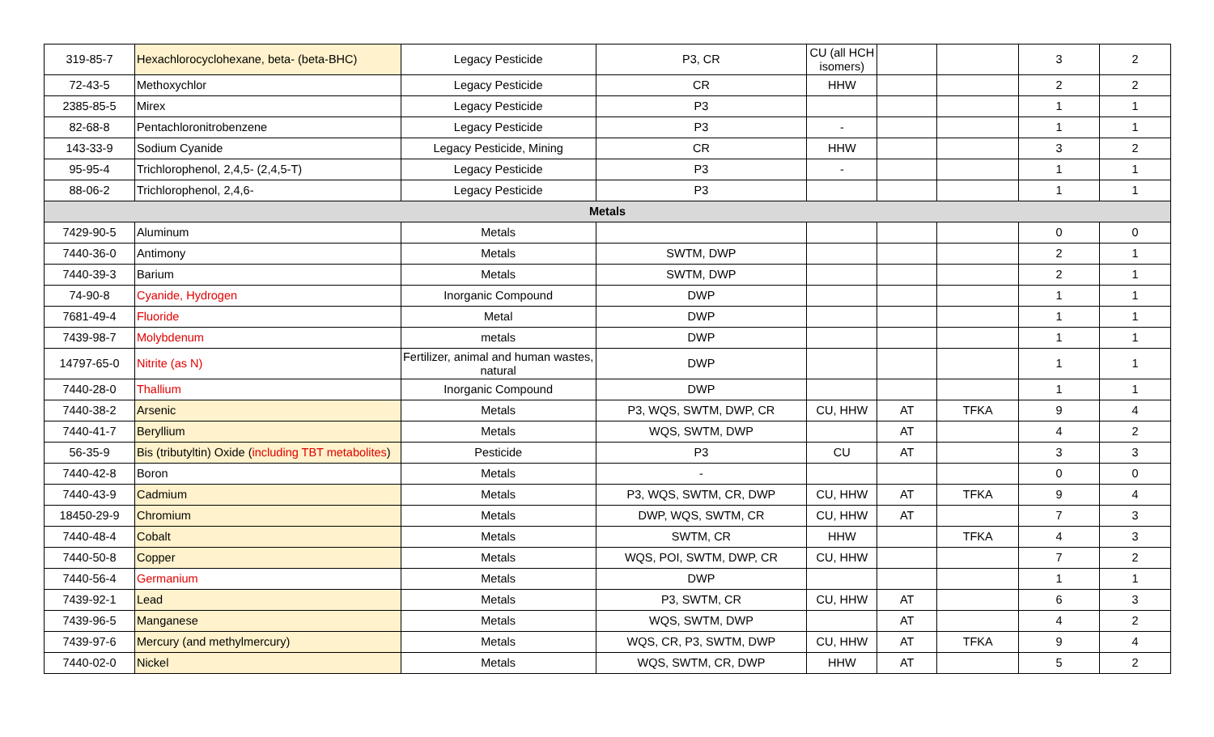| 319-85-7 | Hexachlorocyclohexane, beta- (beta-BHC) | Legacy Pesticide | P3, CR | CU (all HCH isomers) | | | 3 | 2 |
| 72-43-5 | Methoxychlor | Legacy Pesticide | CR | HHW | | | 2 | 2 |
| 2385-85-5 | Mirex | Legacy Pesticide | P3 | | | | 1 | 1 |
| 82-68-8 | Pentachloronitrobenzene | Legacy Pesticide | P3 | - | | | 1 | 1 |
| 143-33-9 | Sodium Cyanide | Legacy Pesticide, Mining | CR | HHW | | | 3 | 2 |
| 95-95-4 | Trichlorophenol, 2,4,5- (2,4,5-T) | Legacy Pesticide | P3 | - | | | 1 | 1 |
| 88-06-2 | Trichlorophenol, 2,4,6- | Legacy Pesticide | P3 | | | | 1 | 1 |
| Metals | | | | | | | | |
| 7429-90-5 | Aluminum | Metals | | | | | 0 | 0 |
| 7440-36-0 | Antimony | Metals | SWTM, DWP | | | | 2 | 1 |
| 7440-39-3 | Barium | Metals | SWTM, DWP | | | | 2 | 1 |
| 74-90-8 | Cyanide, Hydrogen | Inorganic Compound | DWP | | | | 1 | 1 |
| 7681-49-4 | Fluoride | Metal | DWP | | | | 1 | 1 |
| 7439-98-7 | Molybdenum | metals | DWP | | | | 1 | 1 |
| 14797-65-0 | Nitrite (as N) | Fertilizer, animal and human wastes, natural | DWP | | | | 1 | 1 |
| 7440-28-0 | Thallium | Inorganic Compound | DWP | | | | 1 | 1 |
| 7440-38-2 | Arsenic | Metals | P3, WQS, SWTM, DWP, CR | CU, HHW | AT | TFKA | 9 | 4 |
| 7440-41-7 | Beryllium | Metals | WQS, SWTM, DWP | | AT | | 4 | 2 |
| 56-35-9 | Bis (tributyltin) Oxide ( including TBT metabolites ) | Pesticide | P3 | CU | AT | | 3 | 3 |
| 7440-42-8 | Boron | Metals | - | | | | 0 | 0 |
| 7440-43-9 | Cadmium | Metals | P3, WQS, SWTM, CR, DWP | CU, HHW | AT | TFKA | 9 | 4 |
| 18450-29-9 | Chromium | Metals | DWP, WQS, SWTM, CR | CU, HHW | AT | | 7 | 3 |
| 7440-48-4 | Cobalt | Metals | SWTM, CR | HHW | | TFKA | 4 | 3 |
| 7440-50-8 | Copper | Metals | WQS, POI, SWTM, DWP, CR | CU, HHW | | | 7 | 2 |
| 7440-56-4 | Germanium | Metals | DWP | | | | 1 | 1 |
| 7439-92-1 | Lead | Metals | P3, SWTM, CR | CU, HHW | AT | | 6 | 3 |
| 7439-96-5 | Manganese | Metals | WQS, SWTM, DWP | | AT | | 4 | 2 |
| 7439-97-6 | Mercury (and methylmercury) | Metals | WQS, CR, P3, SWTM, DWP | CU, HHW | AT | TFKA | 9 | 4 |
| 7440-02-0 | Nickel | Metals | WQS, SWTM, CR, DWP | HHW | AT | | 5 | 2 |